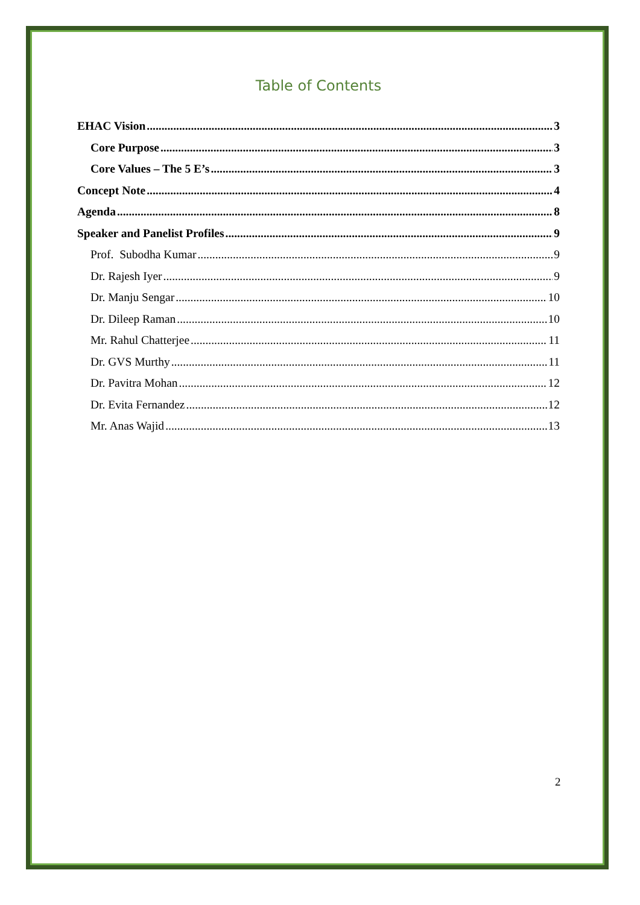Table of Contents
EHAC Vision 3
Core Purpose 3
Core Values – The 5 E’s 3
Concept Note 4
Agenda 8
Speaker and Panelist Profiles 9
Prof. Subodha Kumar 9
Dr. Rajesh Iyer 9
Dr. Manju Sengar 10
Dr. Dileep Raman 10
Mr. Rahul Chatterjee 11
Dr. GVS Murthy 11
Dr. Pavitra Mohan 12
Dr. Evita Fernandez 12
Mr. Anas Wajid 13
2